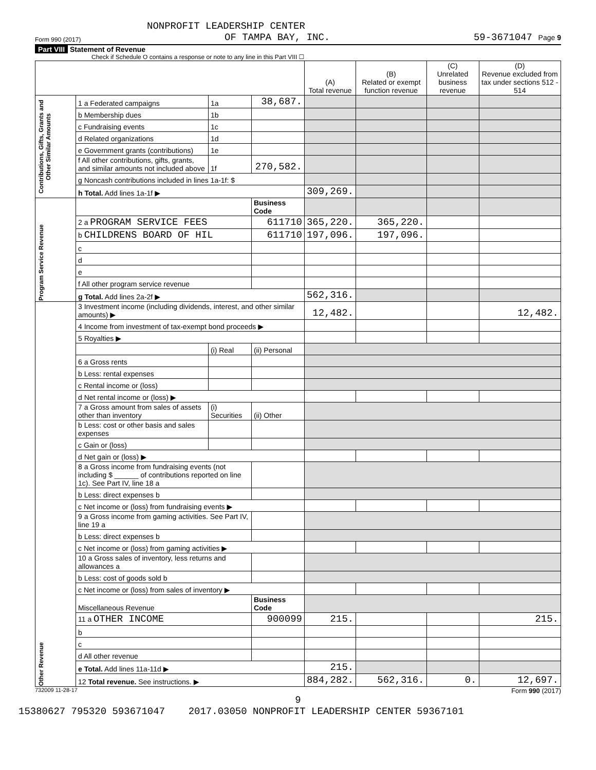NONPROFIT LEADERSHIP CENTER
Form 990 (2017) OF TAMPA BAY, INC. 59-3671047 Page 9
Part VIII Statement of Revenue
Check if Schedule O contains a response or note to any line in this Part VIII ☐
| | | | | (A) Total revenue | (B) Related or exempt function revenue | (C) Unrelated business revenue | (D) Revenue excluded from tax under sections 512 - 514 |
| --- | --- | --- | --- | --- | --- | --- | --- |
| Contributions, Gifts, Grants and Other Similar Amounts | 1 a Federated campaigns | 1a | 38,687. | | | | |
| | b Membership dues | 1b | | | | | |
| | c Fundraising events | 1c | | | | | |
| | d Related organizations | 1d | | | | | |
| | e Government grants (contributions) | 1e | | | | | |
| | f All other contributions, gifts, grants, and similar amounts not included above | 1f | 270,582. | | | | |
| | g Noncash contributions included in lines 1a-1f: $ | | | | | | |
| | h Total. Add lines 1a-1f ▶ | | | 309,269. | | | |
| Program Service Revenue | | | Business Code | | | | |
| | 2 a PROGRAM SERVICE FEES | | 611710 | 365,220. | 365,220. | | |
| | b CHILDRENS BOARD OF HIL | | 611710 | 197,096. | 197,096. | | |
| | c | | | | | | |
| | d | | | | | | |
| | e | | | | | | |
| | f All other program service revenue | | | | | | |
| | g Total. Add lines 2a-2f ▶ | | | 562,316. | | | |
| Other Revenue | 3 Investment income (including dividends, interest, and other similar amounts) ▶ | | | 12,482. | | | 12,482. |
| | 4 Income from investment of tax-exempt bond proceeds ▶ | | | | | | |
| | 5 Royalties ▶ | | | | | | |
| | | (i) Real | (ii) Personal | | | | |
| | 6 a Gross rents | | | | | | |
| | b Less: rental expenses | | | | | | |
| | c Rental income or (loss) | | | | | | |
| | d Net rental income or (loss) ▶ | | | | | | |
| | 7 a Gross amount from sales of assets other than inventory | (i) Securities | (ii) Other | | | | |
| | b Less: cost or other basis and sales expenses | | | | | | |
| | c Gain or (loss) | | | | | | |
| | d Net gain or (loss) ▶ | | | | | | |
| | 8 a Gross income from fundraising events (not including $ ______ of contributions reported on line 1c). See Part IV, line 18 a | | | | | | |
| | b Less: direct expenses b | | | | | | |
| | c Net income or (loss) from fundraising events ▶ | | | | | | |
| | 9 a Gross income from gaming activities. See Part IV, line 19 a | | | | | | |
| | b Less: direct expenses b | | | | | | |
| | c Net income or (loss) from gaming activities ▶ | | | | | | |
| | 10 a Gross sales of inventory, less returns and allowances a | | | | | | |
| | b Less: cost of goods sold b | | | | | | |
| | c Net income or (loss) from sales of inventory ▶ | | | | | | |
| | Miscellaneous Revenue | | Business Code | | | | |
| | 11 a OTHER INCOME | | 900099 | 215. | | | 215. |
| | b | | | | | | |
| | c | | | | | | |
| | d All other revenue | | | | | | |
| | e Total. Add lines 11a-11d ▶ | | | 215. | | | |
| | 12 Total revenue. See instructions. ▶ | | | 884,282. | 562,316. | 0. | 12,697. |
732009 11-28-17 Form 990 (2017)
9
15380627 795320 593671047 2017.03050 NONPROFIT LEADERSHIP CENTER 59367101